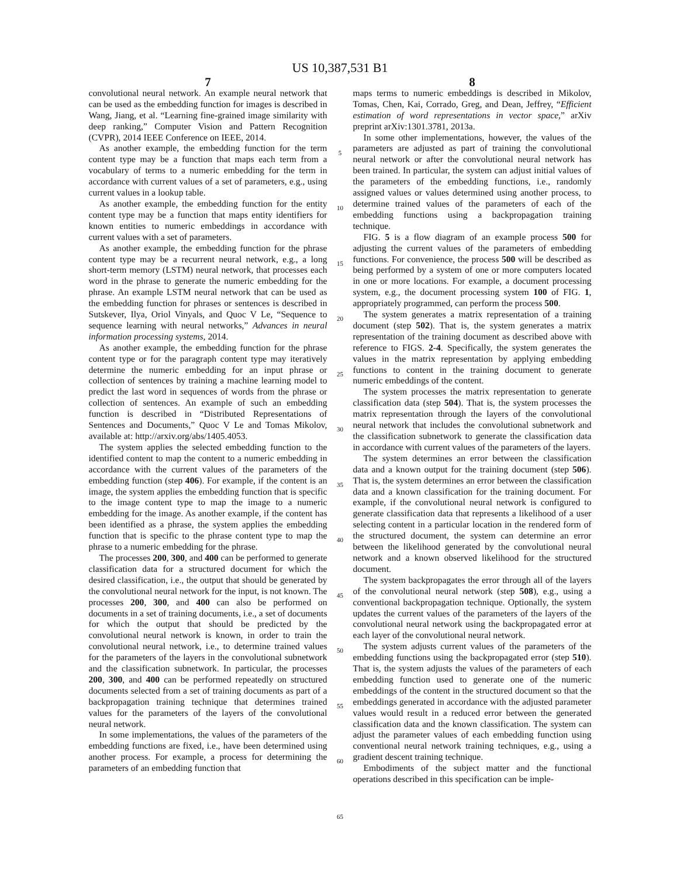US 10,387,531 B1
7
convolutional neural network. An example neural network that can be used as the embedding function for images is described in Wang, Jiang, et al. “Learning fine-grained image similarity with deep ranking,” Computer Vision and Pattern Recognition (CVPR), 2014 IEEE Conference on IEEE, 2014.
As another example, the embedding function for the term content type may be a function that maps each term from a vocabulary of terms to a numeric embedding for the term in accordance with current values of a set of parameters, e.g., using current values in a lookup table.
As another example, the embedding function for the entity content type may be a function that maps entity identifiers for known entities to numeric embeddings in accordance with current values with a set of parameters.
As another example, the embedding function for the phrase content type may be a recurrent neural network, e.g., a long short-term memory (LSTM) neural network, that processes each word in the phrase to generate the numeric embedding for the phrase. An example LSTM neural network that can be used as the embedding function for phrases or sentences is described in Sutskever, Ilya, Oriol Vinyals, and Quoc V Le, “Sequence to sequence learning with neural networks,” Advances in neural information processing systems, 2014.
As another example, the embedding function for the phrase content type or for the paragraph content type may iteratively determine the numeric embedding for an input phrase or collection of sentences by training a machine learning model to predict the last word in sequences of words from the phrase or collection of sentences. An example of such an embedding function is described in “Distributed Representations of Sentences and Documents,” Quoc V Le and Tomas Mikolov, available at: http://arxiv.org/abs/1405.4053.
The system applies the selected embedding function to the identified content to map the content to a numeric embedding in accordance with the current values of the parameters of the embedding function (step 406). For example, if the content is an image, the system applies the embedding function that is specific to the image content type to map the image to a numeric embedding for the image. As another example, if the content has been identified as a phrase, the system applies the embedding function that is specific to the phrase content type to map the phrase to a numeric embedding for the phrase.
The processes 200, 300, and 400 can be performed to generate classification data for a structured document for which the desired classification, i.e., the output that should be generated by the convolutional neural network for the input, is not known. The processes 200, 300, and 400 can also be performed on documents in a set of training documents, i.e., a set of documents for which the output that should be predicted by the convolutional neural network is known, in order to train the convolutional neural network, i.e., to determine trained values for the parameters of the layers in the convolutional subnetwork and the classification subnetwork. In particular, the processes 200, 300, and 400 can be performed repeatedly on structured documents selected from a set of training documents as part of a backpropagation training technique that determines trained values for the parameters of the layers of the convolutional neural network.
In some implementations, the values of the parameters of the embedding functions are fixed, i.e., have been determined using another process. For example, a process for determining the parameters of an embedding function that
5
10
15
20
25
30
35
40
45
50
55
60
65
8
maps terms to numeric embeddings is described in Mikolov, Tomas, Chen, Kai, Corrado, Greg, and Dean, Jeffrey, “Efficient estimation of word representations in vector space,” arXiv preprint arXiv:1301.3781, 2013a.
In some other implementations, however, the values of the parameters are adjusted as part of training the convolutional neural network or after the convolutional neural network has been trained. In particular, the system can adjust initial values of the parameters of the embedding functions, i.e., randomly assigned values or values determined using another process, to determine trained values of the parameters of each of the embedding functions using a backpropagation training technique.
FIG. 5 is a flow diagram of an example process 500 for adjusting the current values of the parameters of embedding functions. For convenience, the process 500 will be described as being performed by a system of one or more computers located in one or more locations. For example, a document processing system, e.g., the document processing system 100 of FIG. 1, appropriately programmed, can perform the process 500.
The system generates a matrix representation of a training document (step 502). That is, the system generates a matrix representation of the training document as described above with reference to FIGS. 2-4. Specifically, the system generates the values in the matrix representation by applying embedding functions to content in the training document to generate numeric embeddings of the content.
The system processes the matrix representation to generate classification data (step 504). That is, the system processes the matrix representation through the layers of the convolutional neural network that includes the convolutional subnetwork and the classification subnetwork to generate the classification data in accordance with current values of the parameters of the layers.
The system determines an error between the classification data and a known output for the training document (step 506). That is, the system determines an error between the classification data and a known classification for the training document. For example, if the convolutional neural network is configured to generate classification data that represents a likelihood of a user selecting content in a particular location in the rendered form of the structured document, the system can determine an error between the likelihood generated by the convolutional neural network and a known observed likelihood for the structured document.
The system backpropagates the error through all of the layers of the convolutional neural network (step 508), e.g., using a conventional backpropagation technique. Optionally, the system updates the current values of the parameters of the layers of the convolutional neural network using the backpropagated error at each layer of the convolutional neural network.
The system adjusts current values of the parameters of the embedding functions using the backpropagated error (step 510). That is, the system adjusts the values of the parameters of each embedding function used to generate one of the numeric embeddings of the content in the structured document so that the embeddings generated in accordance with the adjusted parameter values would result in a reduced error between the generated classification data and the known classification. The system can adjust the parameter values of each embedding function using conventional neural network training techniques, e.g., using a gradient descent training technique.
Embodiments of the subject matter and the functional operations described in this specification can be imple-